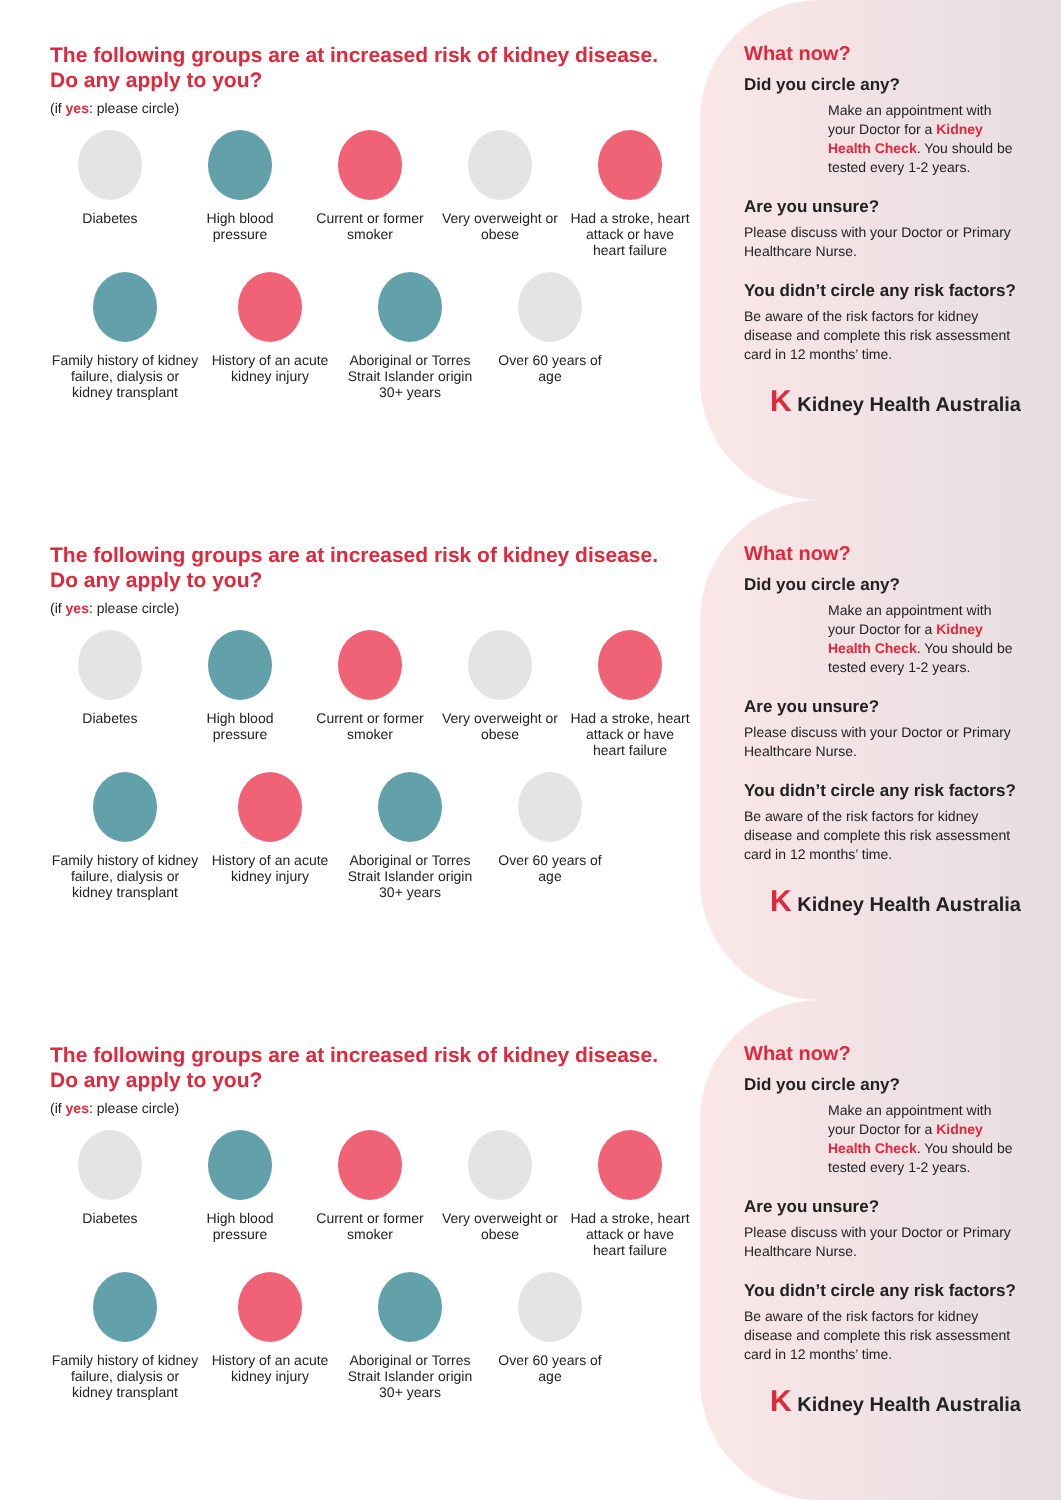The following groups are at increased risk of kidney disease.
Do any apply to you?
(if yes: please circle)
Diabetes High blood pressure
Current or former smoker
Very overweight or obese
Had a stroke, heart attack or have heart failure
Family history of kidney failure, dialysis or kidney transplant
History of an acute kidney injury
Aboriginal or Torres Strait Islander origin 30+ years
Over 60 years of age
What now?
Did you circle any?
Make an appointment with your Doctor for a Kidney Health Check. You should be tested every 1-2 years.
Are you unsure?
Please discuss with your Doctor or Primary Healthcare Nurse.
You didn’t circle any risk factors?
Be aware of the risk factors for kidney disease and complete this risk assessment card in 12 months’ time.
K Kidney Health Australia
The following groups are at increased risk of kidney disease.
Do any apply to you?
(if yes: please circle)
Diabetes High blood pressure
Current or former smoker
Very overweight or obese
Had a stroke, heart attack or have heart failure
Family history of kidney failure, dialysis or kidney transplant
History of an acute kidney injury
Aboriginal or Torres Strait Islander origin 30+ years
Over 60 years of age
What now?
Did you circle any?
Make an appointment with your Doctor for a Kidney Health Check. You should be tested every 1-2 years.
Are you unsure?
Please discuss with your Doctor or Primary Healthcare Nurse.
You didn’t circle any risk factors?
Be aware of the risk factors for kidney disease and complete this risk assessment card in 12 months’ time.
K Kidney Health Australia
The following groups are at increased risk of kidney disease.
Do any apply to you?
(if yes: please circle)
Diabetes High blood pressure
Current or former smoker
Very overweight or obese
Had a stroke, heart attack or have heart failure
Family history of kidney failure, dialysis or kidney transplant
History of an acute kidney injury
Aboriginal or Torres Strait Islander origin 30+ years
Over 60 years of age
What now?
Did you circle any?
Make an appointment with your Doctor for a Kidney Health Check. You should be tested every 1-2 years.
Are you unsure?
Please discuss with your Doctor or Primary Healthcare Nurse.
You didn’t circle any risk factors?
Be aware of the risk factors for kidney disease and complete this risk assessment card in 12 months’ time.
K Kidney Health Australia